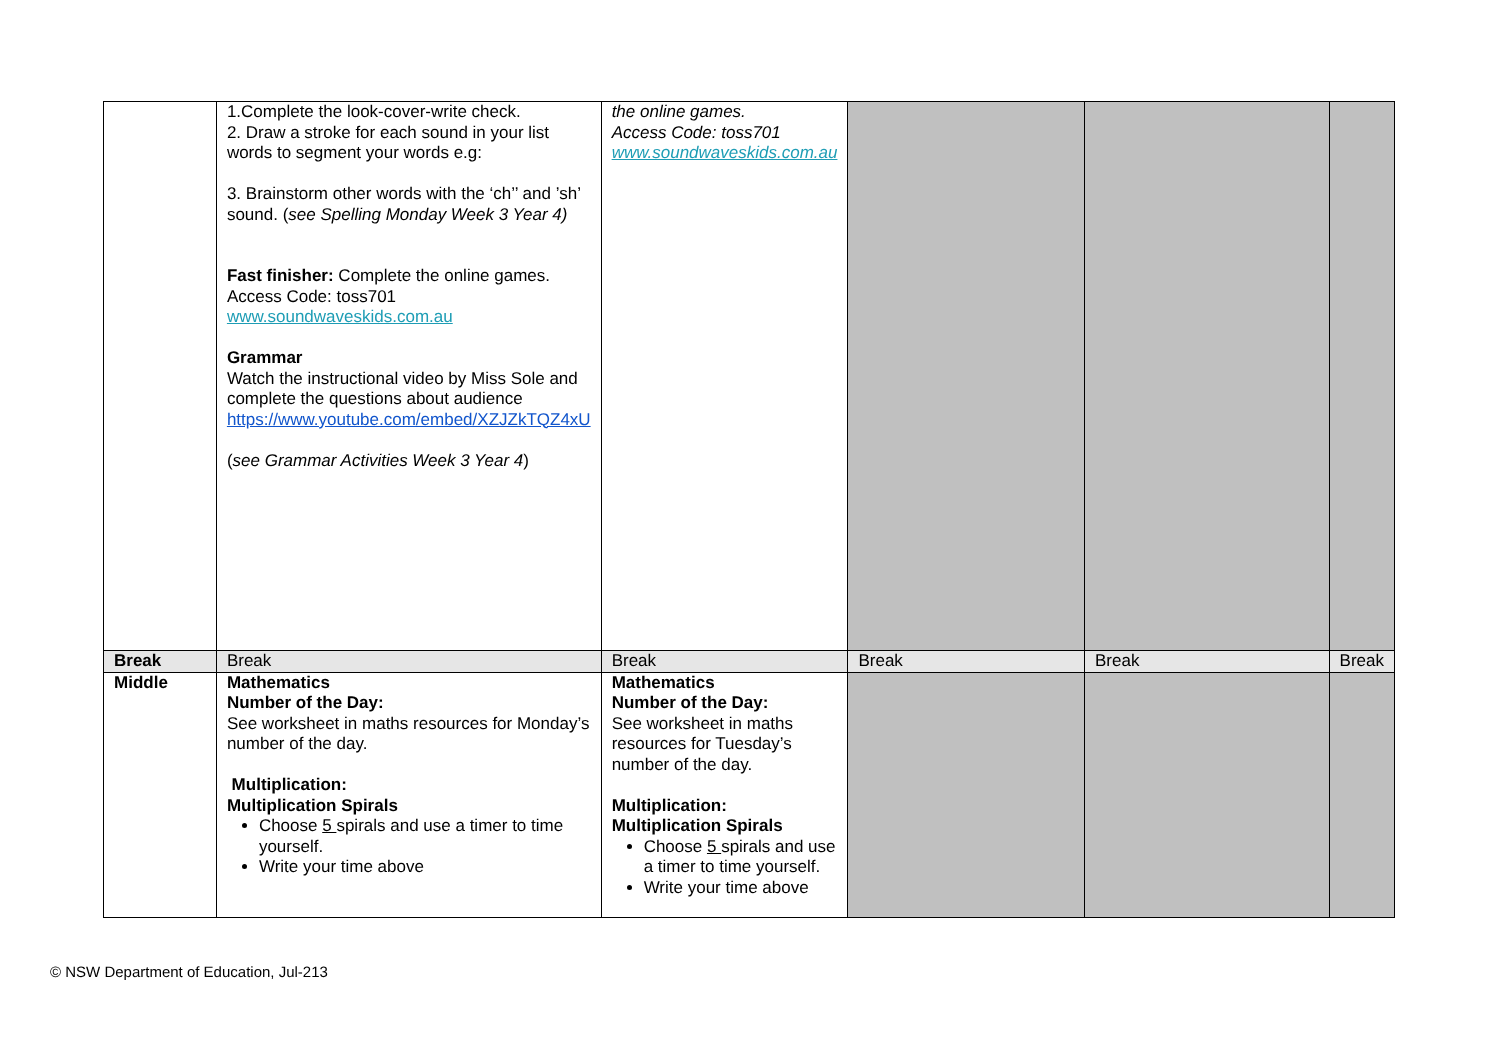| | 1.Complete the look-cover-write check. 2. Draw a stroke for each sound in your list words to segment your words e.g: 3. Brainstorm other words with the ‘ch’’ and ’sh’ sound. ( see Spelling Monday Week 3 Year 4) Fast finisher: Complete the online games. Access Code: toss701 www.soundwaveskids.com.au Grammar Watch the instructional video by Miss Sole and complete the questions about audience https://www.youtube.com/embed/XZJZkTQZ4xU ( see Grammar Activities Week 3 Year 4 ) | the online games. Access Code: toss701 www.soundwaveskids.com.au | | | |
| Break | Break | Break | Break | Break | Break |
| Middle | Mathematics Number of the Day: See worksheet in maths resources for Monday’s number of the day. Multiplication: Multiplication Spirals Choose 5 spirals and use a timer to time yourself. Write your time above | Mathematics Number of the Day: See worksheet in maths resources for Tuesday’s number of the day. Multiplication: Multiplication Spirals Choose 5 spirals and use a timer to time yourself. Write your time above | | | |
© NSW Department of Education, Jul-213